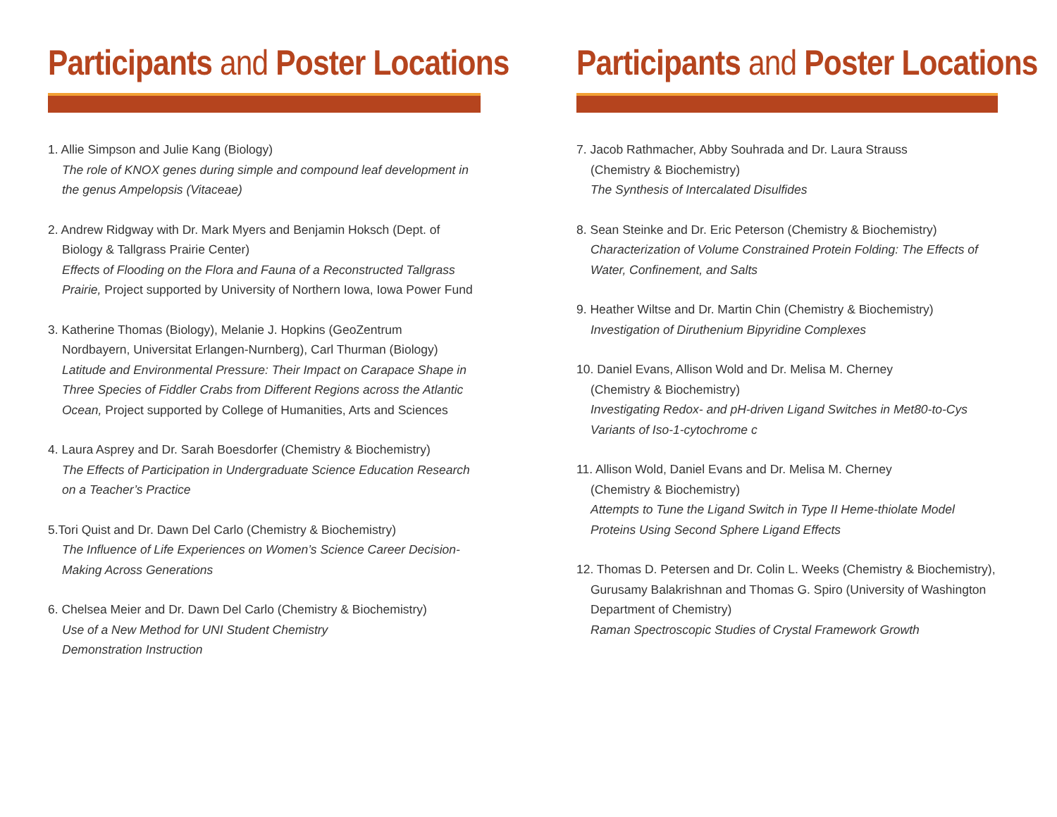Participants and Poster Locations
1. Allie Simpson and Julie Kang (Biology)
The role of KNOX genes during simple and compound leaf development in the genus Ampelopsis (Vitaceae)
2. Andrew Ridgway with Dr. Mark Myers and Benjamin Hoksch (Dept. of
Biology & Tallgrass Prairie Center)
Effects of Flooding on the Flora and Fauna of a Reconstructed Tallgrass Prairie, Project supported by University of Northern Iowa, Iowa Power Fund
3. Katherine Thomas (Biology), Melanie J. Hopkins (GeoZentrum
Nordbayern, Universitat Erlangen-Nurnberg), Carl Thurman (Biology)
Latitude and Environmental Pressure: Their Impact on Carapace Shape in Three Species of Fiddler Crabs from Different Regions across the Atlantic Ocean, Project supported by College of Humanities, Arts and Sciences
4. Laura Asprey and Dr. Sarah Boesdorfer (Chemistry & Biochemistry)
The Effects of Participation in Undergraduate Science Education Research on a Teacher’s Practice
5.Tori Quist and Dr. Dawn Del Carlo (Chemistry & Biochemistry)
The Influence of Life Experiences on Women’s Science Career Decision-Making Across Generations
6. Chelsea Meier and Dr. Dawn Del Carlo (Chemistry & Biochemistry)
Use of a New Method for UNI Student Chemistry
Demonstration Instruction
Participants and Poster Locations
7. Jacob Rathmacher, Abby Souhrada and Dr. Laura Strauss
(Chemistry & Biochemistry)
The Synthesis of Intercalated Disulfides
8. Sean Steinke and Dr. Eric Peterson (Chemistry & Biochemistry)
Characterization of Volume Constrained Protein Folding: The Effects of Water, Confinement, and Salts
9. Heather Wiltse and Dr. Martin Chin (Chemistry & Biochemistry)
Investigation of Diruthenium Bipyridine Complexes
10. Daniel Evans, Allison Wold and Dr. Melisa M. Cherney
(Chemistry & Biochemistry)
Investigating Redox- and pH-driven Ligand Switches in Met80-to-Cys Variants of Iso-1-cytochrome c
11. Allison Wold, Daniel Evans and Dr. Melisa M. Cherney
(Chemistry & Biochemistry)
Attempts to Tune the Ligand Switch in Type II Heme-thiolate Model Proteins Using Second Sphere Ligand Effects
12. Thomas D. Petersen and Dr. Colin L. Weeks (Chemistry & Biochemistry),
Gurusamy Balakrishnan and Thomas G. Spiro (University of Washington Department of Chemistry)
Raman Spectroscopic Studies of Crystal Framework Growth